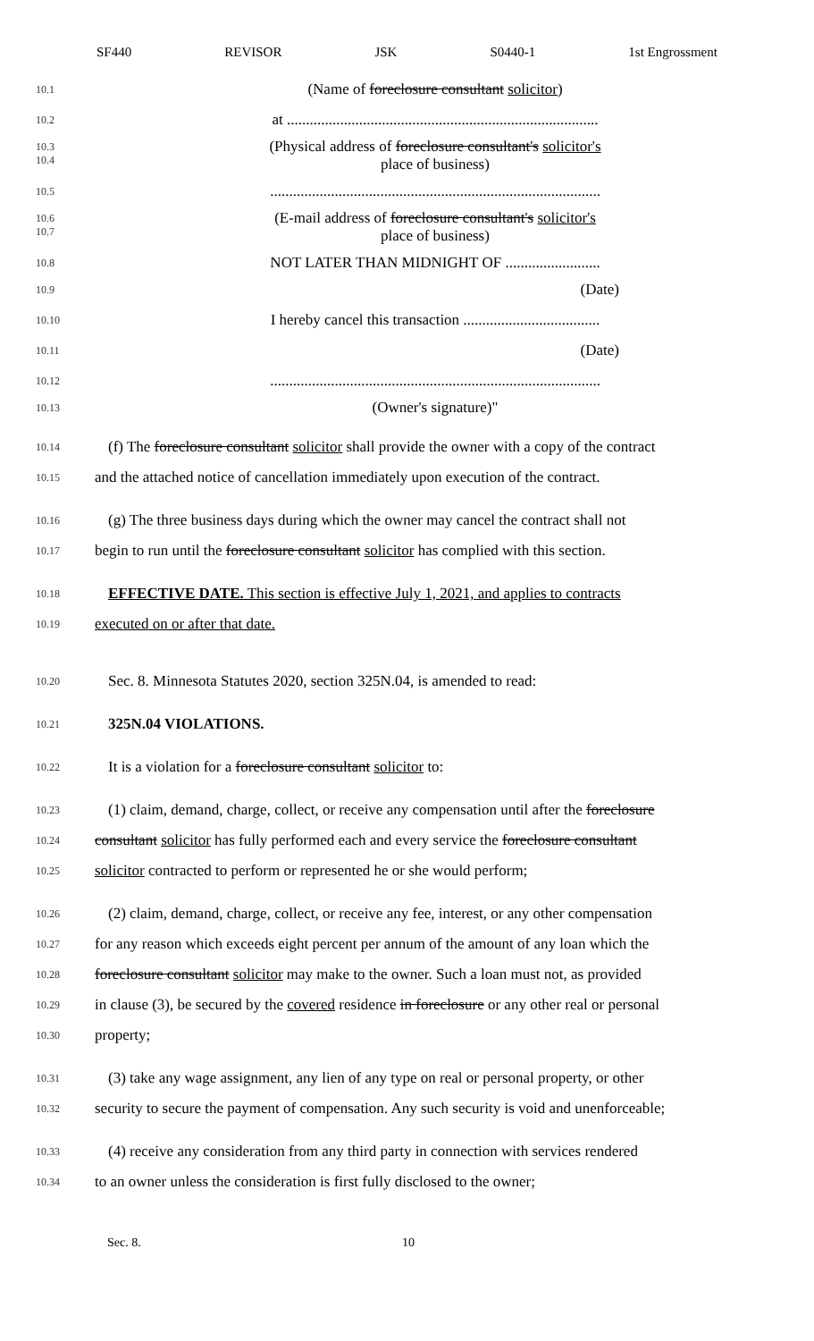SF440 REVISOR JSK S0440-1 1st Engrossment
10.1
(Name of foreclosure consultant solicitor)
10.2
at ..................................................................................
10.3
10.4
(Physical address of foreclosure consultant's solicitor's
place of business)
10.5
.......................................................................................
10.6
10.7
(E-mail address of foreclosure consultant's solicitor's
place of business)
10.8
NOT LATER THAN MIDNIGHT OF .........................
10.9
(Date)
10.10
I hereby cancel this transaction ....................................
10.11
(Date)
10.12
.......................................................................................
10.13
(Owner's signature)"
10.14
(f) The foreclosure consultant solicitor shall provide the owner with a copy of the contract
10.15
and the attached notice of cancellation immediately upon execution of the contract.
10.16
(g) The three business days during which the owner may cancel the contract shall not
10.17
begin to run until the foreclosure consultant solicitor has complied with this section.
10.18
EFFECTIVE DATE. This section is effective July 1, 2021, and applies to contracts
10.19
executed on or after that date.
10.20
Sec. 8. Minnesota Statutes 2020, section 325N.04, is amended to read:
10.21
325N.04 VIOLATIONS.
10.22
It is a violation for a foreclosure consultant solicitor to:
10.23
(1) claim, demand, charge, collect, or receive any compensation until after the foreclosure
10.24
consultant solicitor has fully performed each and every service the foreclosure consultant
10.25
solicitor contracted to perform or represented he or she would perform;
10.26
(2) claim, demand, charge, collect, or receive any fee, interest, or any other compensation
10.27
for any reason which exceeds eight percent per annum of the amount of any loan which the
10.28
foreclosure consultant solicitor may make to the owner. Such a loan must not, as provided
10.29
in clause (3), be secured by the covered residence in foreclosure or any other real or personal
10.30
property;
10.31
(3) take any wage assignment, any lien of any type on real or personal property, or other
10.32
security to secure the payment of compensation. Any such security is void and unenforceable;
10.33
(4) receive any consideration from any third party in connection with services rendered
10.34
to an owner unless the consideration is first fully disclosed to the owner;
Sec. 8. 10